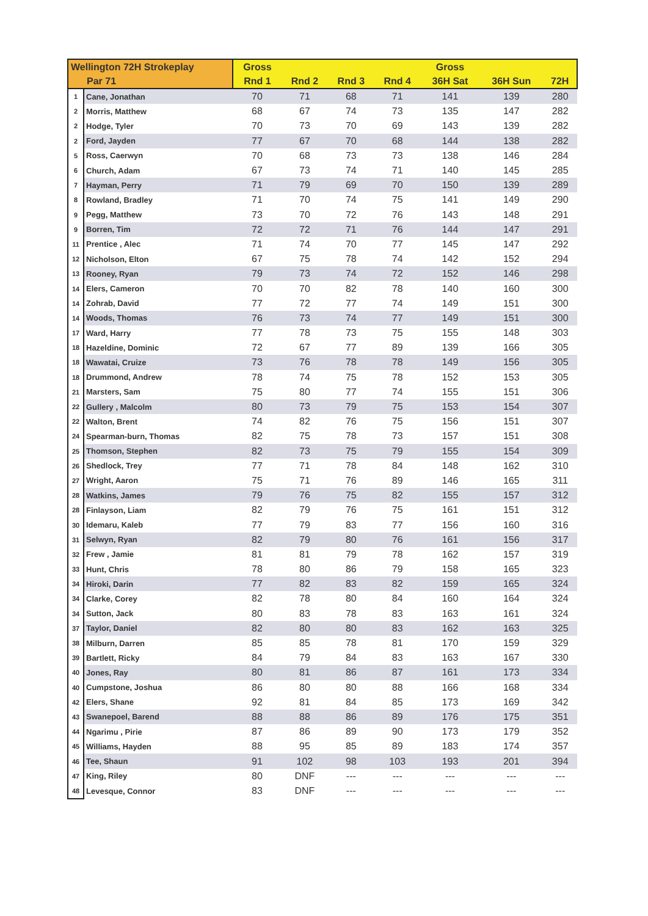| Wellington 72H Strokeplay | | Gross | | | | Gross | | |
| --- | --- | --- | --- | --- | --- | --- | --- | --- |
| Par 71 | | Rnd 1 | Rnd 2 | Rnd 3 | Rnd 4 | 36H Sat | 36H Sun | 72H |
| 1 | Cane, Jonathan | 70 | 71 | 68 | 71 | 141 | 139 | 280 |
| 2 | Morris, Matthew | 68 | 67 | 74 | 73 | 135 | 147 | 282 |
| 2 | Hodge, Tyler | 70 | 73 | 70 | 69 | 143 | 139 | 282 |
| 2 | Ford, Jayden | 77 | 67 | 70 | 68 | 144 | 138 | 282 |
| 5 | Ross, Caerwyn | 70 | 68 | 73 | 73 | 138 | 146 | 284 |
| 6 | Church, Adam | 67 | 73 | 74 | 71 | 140 | 145 | 285 |
| 7 | Hayman, Perry | 71 | 79 | 69 | 70 | 150 | 139 | 289 |
| 8 | Rowland, Bradley | 71 | 70 | 74 | 75 | 141 | 149 | 290 |
| 9 | Pegg, Matthew | 73 | 70 | 72 | 76 | 143 | 148 | 291 |
| 9 | Borren, Tim | 72 | 72 | 71 | 76 | 144 | 147 | 291 |
| 11 | Prentice , Alec | 71 | 74 | 70 | 77 | 145 | 147 | 292 |
| 12 | Nicholson, Elton | 67 | 75 | 78 | 74 | 142 | 152 | 294 |
| 13 | Rooney, Ryan | 79 | 73 | 74 | 72 | 152 | 146 | 298 |
| 14 | Elers, Cameron | 70 | 70 | 82 | 78 | 140 | 160 | 300 |
| 14 | Zohrab, David | 77 | 72 | 77 | 74 | 149 | 151 | 300 |
| 14 | Woods, Thomas | 76 | 73 | 74 | 77 | 149 | 151 | 300 |
| 17 | Ward, Harry | 77 | 78 | 73 | 75 | 155 | 148 | 303 |
| 18 | Hazeldine, Dominic | 72 | 67 | 77 | 89 | 139 | 166 | 305 |
| 18 | Wawatai, Cruize | 73 | 76 | 78 | 78 | 149 | 156 | 305 |
| 18 | Drummond, Andrew | 78 | 74 | 75 | 78 | 152 | 153 | 305 |
| 21 | Marsters, Sam | 75 | 80 | 77 | 74 | 155 | 151 | 306 |
| 22 | Gullery , Malcolm | 80 | 73 | 79 | 75 | 153 | 154 | 307 |
| 22 | Walton, Brent | 74 | 82 | 76 | 75 | 156 | 151 | 307 |
| 24 | Spearman-burn, Thomas | 82 | 75 | 78 | 73 | 157 | 151 | 308 |
| 25 | Thomson, Stephen | 82 | 73 | 75 | 79 | 155 | 154 | 309 |
| 26 | Shedlock, Trey | 77 | 71 | 78 | 84 | 148 | 162 | 310 |
| 27 | Wright, Aaron | 75 | 71 | 76 | 89 | 146 | 165 | 311 |
| 28 | Watkins, James | 79 | 76 | 75 | 82 | 155 | 157 | 312 |
| 28 | Finlayson, Liam | 82 | 79 | 76 | 75 | 161 | 151 | 312 |
| 30 | Idemaru, Kaleb | 77 | 79 | 83 | 77 | 156 | 160 | 316 |
| 31 | Selwyn, Ryan | 82 | 79 | 80 | 76 | 161 | 156 | 317 |
| 32 | Frew , Jamie | 81 | 81 | 79 | 78 | 162 | 157 | 319 |
| 33 | Hunt, Chris | 78 | 80 | 86 | 79 | 158 | 165 | 323 |
| 34 | Hiroki, Darin | 77 | 82 | 83 | 82 | 159 | 165 | 324 |
| 34 | Clarke, Corey | 82 | 78 | 80 | 84 | 160 | 164 | 324 |
| 34 | Sutton, Jack | 80 | 83 | 78 | 83 | 163 | 161 | 324 |
| 37 | Taylor, Daniel | 82 | 80 | 80 | 83 | 162 | 163 | 325 |
| 38 | Milburn, Darren | 85 | 85 | 78 | 81 | 170 | 159 | 329 |
| 39 | Bartlett, Ricky | 84 | 79 | 84 | 83 | 163 | 167 | 330 |
| 40 | Jones, Ray | 80 | 81 | 86 | 87 | 161 | 173 | 334 |
| 40 | Cumpstone, Joshua | 86 | 80 | 80 | 88 | 166 | 168 | 334 |
| 42 | Elers, Shane | 92 | 81 | 84 | 85 | 173 | 169 | 342 |
| 43 | Swanepoel, Barend | 88 | 88 | 86 | 89 | 176 | 175 | 351 |
| 44 | Ngarimu , Pirie | 87 | 86 | 89 | 90 | 173 | 179 | 352 |
| 45 | Williams, Hayden | 88 | 95 | 85 | 89 | 183 | 174 | 357 |
| 46 | Tee, Shaun | 91 | 102 | 98 | 103 | 193 | 201 | 394 |
| 47 | King, Riley | 80 | DNF | --- | --- | --- | --- | --- |
| 48 | Levesque, Connor | 83 | DNF | --- | --- | --- | --- | --- |